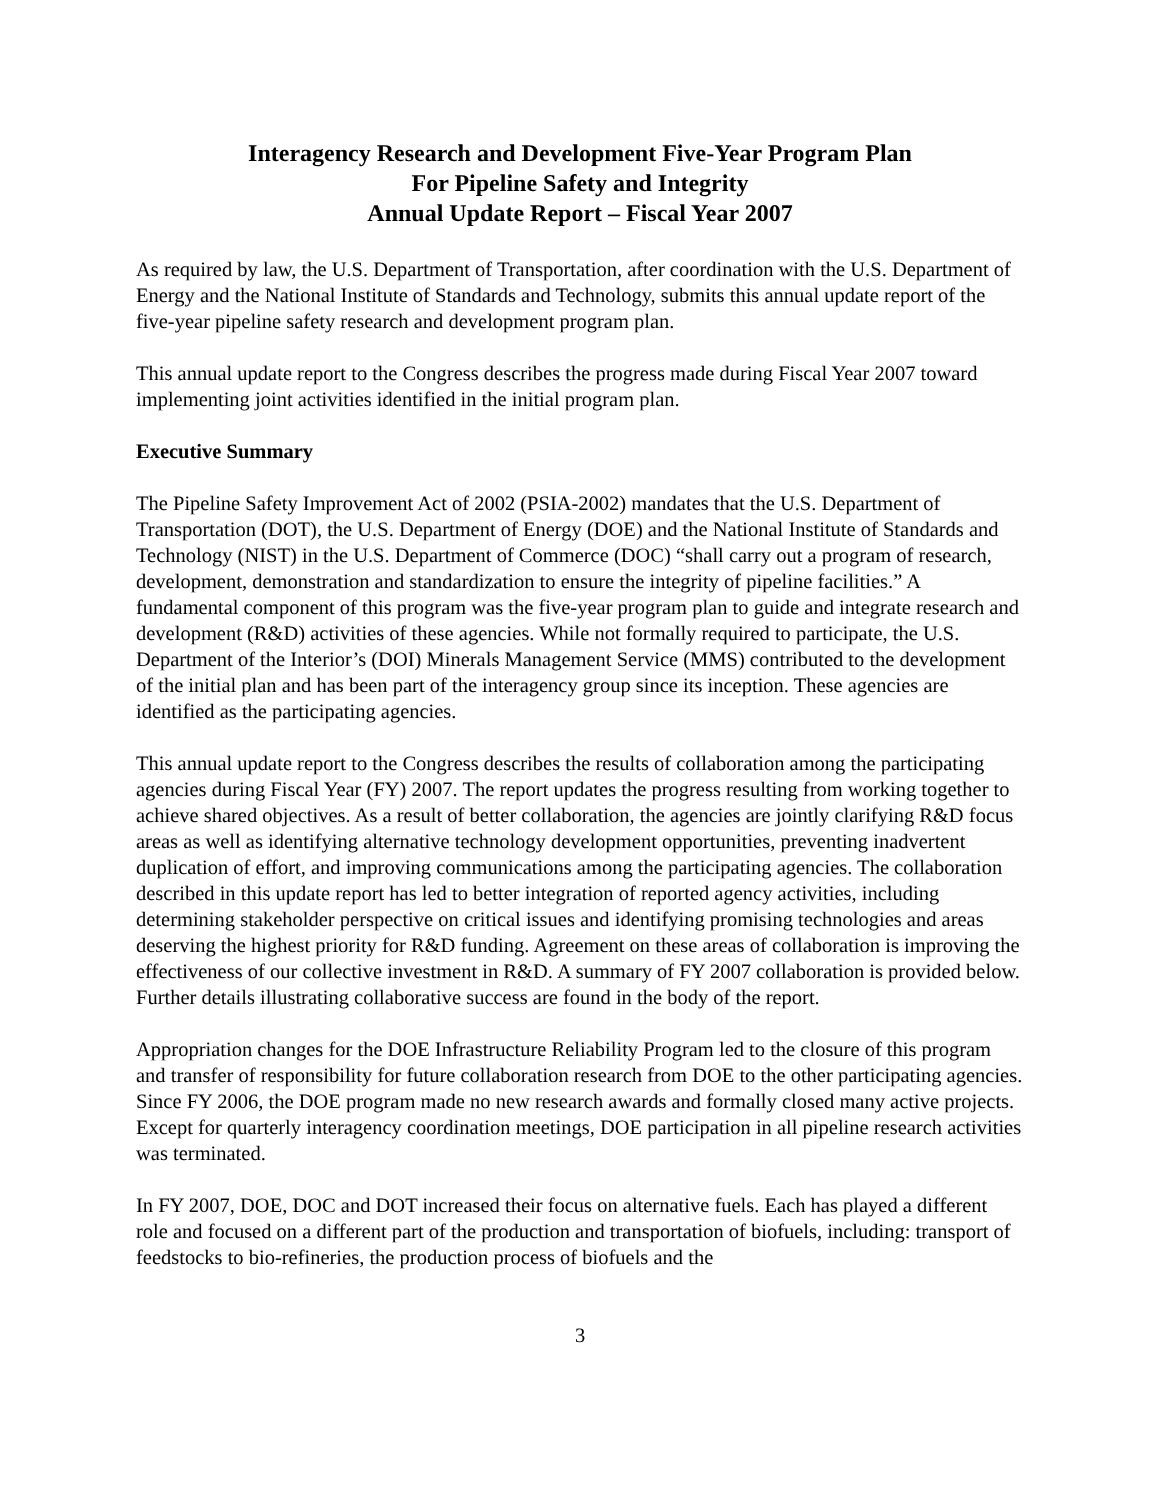Interagency Research and Development Five-Year Program Plan
For Pipeline Safety and Integrity
Annual Update Report – Fiscal Year 2007
As required by law, the U.S. Department of Transportation, after coordination with the U.S. Department of Energy and the National Institute of Standards and Technology, submits this annual update report of the five-year pipeline safety research and development program plan.
This annual update report to the Congress describes the progress made during Fiscal Year 2007 toward implementing joint activities identified in the initial program plan.
Executive Summary
The Pipeline Safety Improvement Act of 2002 (PSIA-2002) mandates that the U.S. Department of Transportation (DOT), the U.S. Department of Energy (DOE) and the National Institute of Standards and Technology (NIST) in the U.S. Department of Commerce (DOC) “shall carry out a program of research, development, demonstration and standardization to ensure the integrity of pipeline facilities.” A fundamental component of this program was the five-year program plan to guide and integrate research and development (R&D) activities of these agencies. While not formally required to participate, the U.S. Department of the Interior’s (DOI) Minerals Management Service (MMS) contributed to the development of the initial plan and has been part of the interagency group since its inception. These agencies are identified as the participating agencies.
This annual update report to the Congress describes the results of collaboration among the participating agencies during Fiscal Year (FY) 2007. The report updates the progress resulting from working together to achieve shared objectives. As a result of better collaboration, the agencies are jointly clarifying R&D focus areas as well as identifying alternative technology development opportunities, preventing inadvertent duplication of effort, and improving communications among the participating agencies. The collaboration described in this update report has led to better integration of reported agency activities, including determining stakeholder perspective on critical issues and identifying promising technologies and areas deserving the highest priority for R&D funding. Agreement on these areas of collaboration is improving the effectiveness of our collective investment in R&D. A summary of FY 2007 collaboration is provided below. Further details illustrating collaborative success are found in the body of the report.
Appropriation changes for the DOE Infrastructure Reliability Program led to the closure of this program and transfer of responsibility for future collaboration research from DOE to the other participating agencies. Since FY 2006, the DOE program made no new research awards and formally closed many active projects. Except for quarterly interagency coordination meetings, DOE participation in all pipeline research activities was terminated.
In FY 2007, DOE, DOC and DOT increased their focus on alternative fuels. Each has played a different role and focused on a different part of the production and transportation of biofuels, including: transport of feedstocks to bio-refineries, the production process of biofuels and the
3